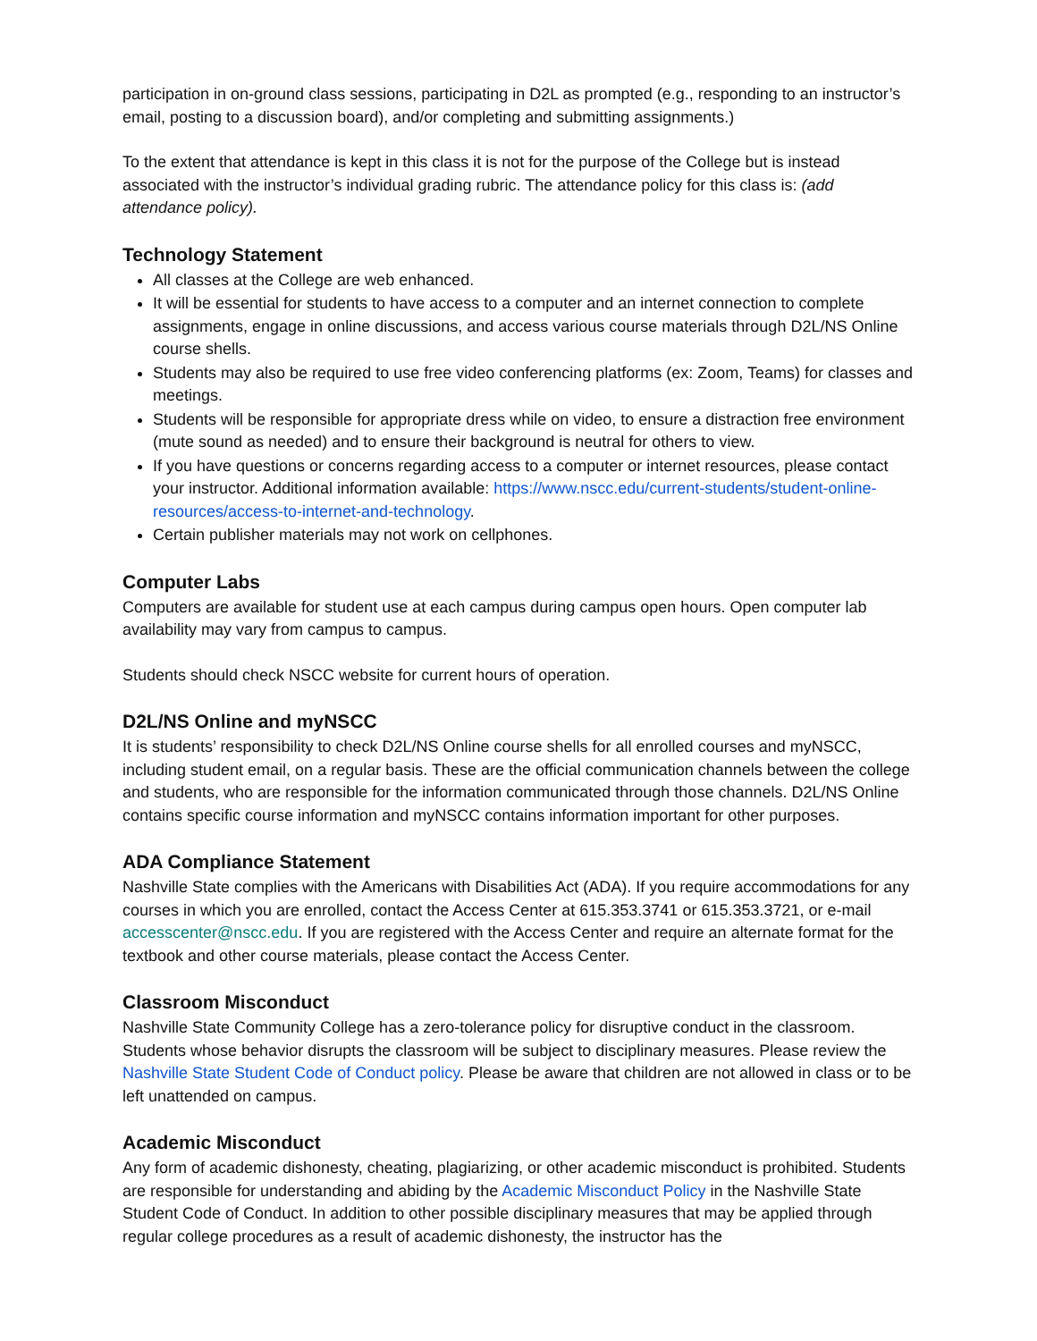participation in on-ground class sessions, participating in D2L as prompted (e.g., responding to an instructor’s email, posting to a discussion board), and/or completing and submitting assignments.)
To the extent that attendance is kept in this class it is not for the purpose of the College but is instead associated with the instructor’s individual grading rubric. The attendance policy for this class is: (add attendance policy).
Technology Statement
All classes at the College are web enhanced.
It will be essential for students to have access to a computer and an internet connection to complete assignments, engage in online discussions, and access various course materials through D2L/NS Online course shells.
Students may also be required to use free video conferencing platforms (ex: Zoom, Teams) for classes and meetings.
Students will be responsible for appropriate dress while on video, to ensure a distraction free environment (mute sound as needed) and to ensure their background is neutral for others to view.
If you have questions or concerns regarding access to a computer or internet resources, please contact your instructor. Additional information available: https://www.nscc.edu/current-students/student-online-resources/access-to-internet-and-technology.
Certain publisher materials may not work on cellphones.
Computer Labs
Computers are available for student use at each campus during campus open hours. Open computer lab availability may vary from campus to campus.
Students should check NSCC website for current hours of operation.
D2L/NS Online and myNSCC
It is students’ responsibility to check D2L/NS Online course shells for all enrolled courses and myNSCC, including student email, on a regular basis. These are the official communication channels between the college and students, who are responsible for the information communicated through those channels. D2L/NS Online contains specific course information and myNSCC contains information important for other purposes.
ADA Compliance Statement
Nashville State complies with the Americans with Disabilities Act (ADA). If you require accommodations for any courses in which you are enrolled, contact the Access Center at 615.353.3741 or 615.353.3721, or e-mail accesscenter@nscc.edu. If you are registered with the Access Center and require an alternate format for the textbook and other course materials, please contact the Access Center.
Classroom Misconduct
Nashville State Community College has a zero-tolerance policy for disruptive conduct in the classroom. Students whose behavior disrupts the classroom will be subject to disciplinary measures. Please review the Nashville State Student Code of Conduct policy. Please be aware that children are not allowed in class or to be left unattended on campus.
Academic Misconduct
Any form of academic dishonesty, cheating, plagiarizing, or other academic misconduct is prohibited. Students are responsible for understanding and abiding by the Academic Misconduct Policy in the Nashville State Student Code of Conduct. In addition to other possible disciplinary measures that may be applied through regular college procedures as a result of academic dishonesty, the instructor has the